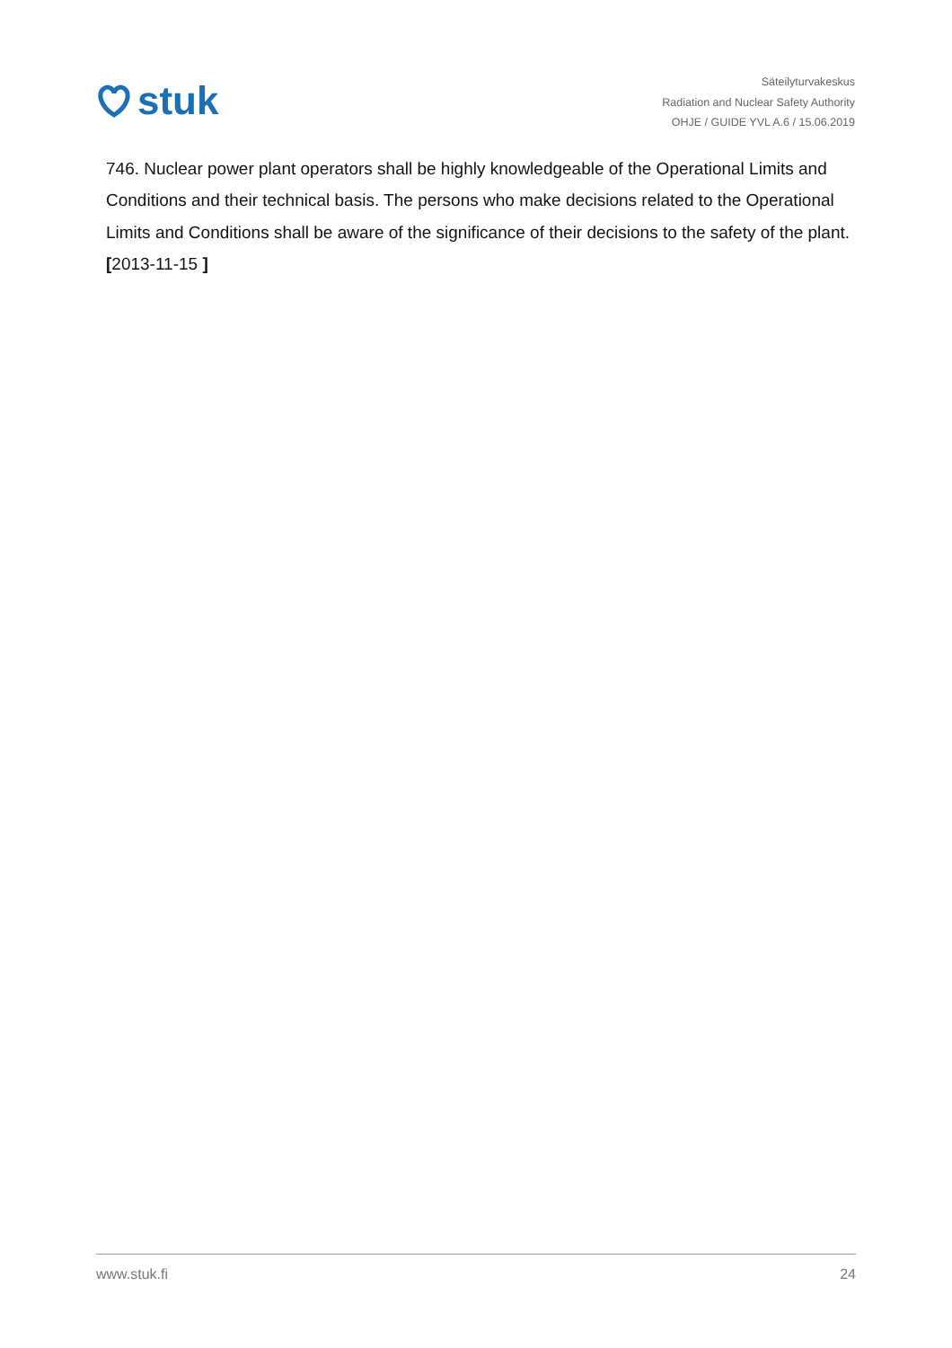stuk
Säteilyturvakeskus
Radiation and Nuclear Safety Authority
OHJE / GUIDE YVL A.6 / 15.06.2019
746. Nuclear power plant operators shall be highly knowledgeable of the Operational Limits and Conditions and their technical basis. The persons who make decisions related to the Operational Limits and Conditions shall be aware of the significance of their decisions to the safety of the plant. [2013-11-15 ]
www.stuk.fi 24